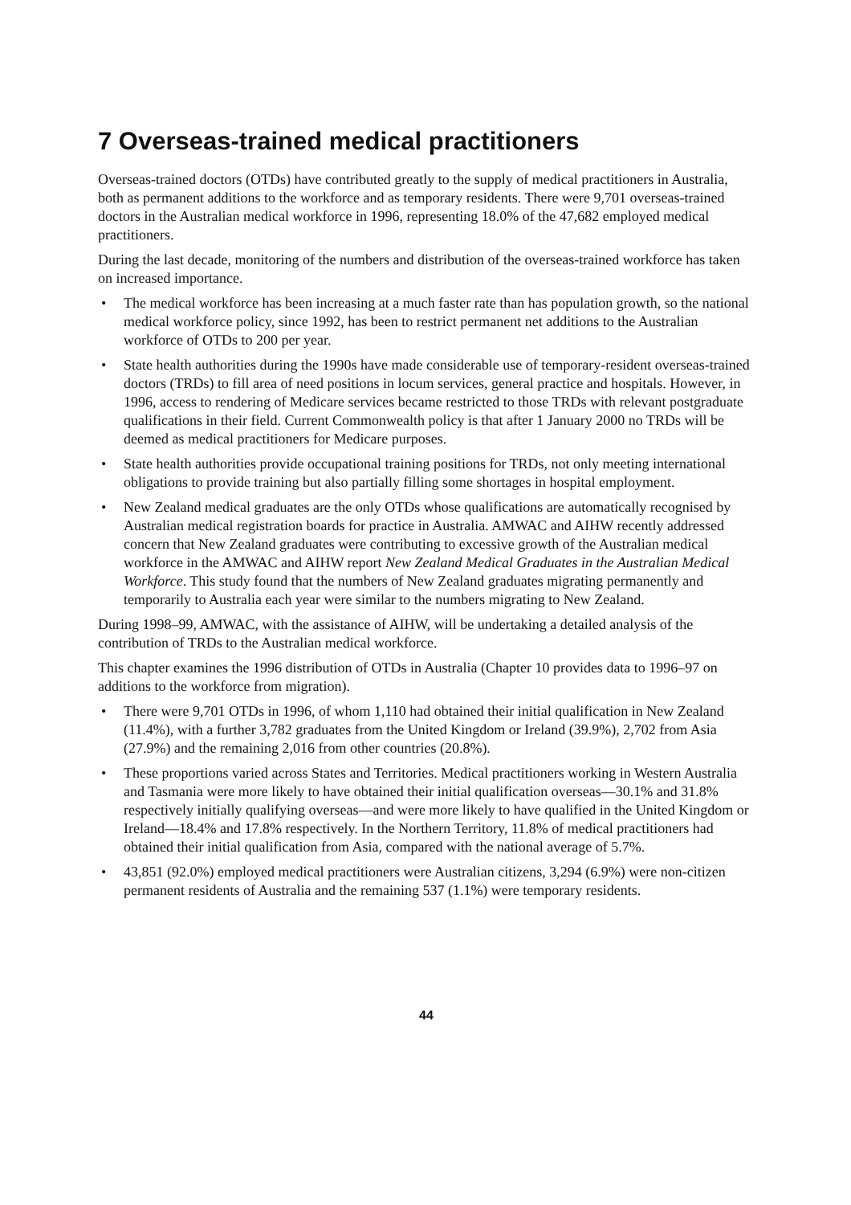7 Overseas-trained medical practitioners
Overseas-trained doctors (OTDs) have contributed greatly to the supply of medical practitioners in Australia, both as permanent additions to the workforce and as temporary residents. There were 9,701 overseas-trained doctors in the Australian medical workforce in 1996, representing 18.0% of the 47,682 employed medical practitioners.
During the last decade, monitoring of the numbers and distribution of the overseas-trained workforce has taken on increased importance.
• The medical workforce has been increasing at a much faster rate than has population growth, so the national medical workforce policy, since 1992, has been to restrict permanent net additions to the Australian workforce of OTDs to 200 per year.
• State health authorities during the 1990s have made considerable use of temporary-resident overseas-trained doctors (TRDs) to fill area of need positions in locum services, general practice and hospitals. However, in 1996, access to rendering of Medicare services became restricted to those TRDs with relevant postgraduate qualifications in their field. Current Commonwealth policy is that after 1 January 2000 no TRDs will be deemed as medical practitioners for Medicare purposes.
• State health authorities provide occupational training positions for TRDs, not only meeting international obligations to provide training but also partially filling some shortages in hospital employment.
• New Zealand medical graduates are the only OTDs whose qualifications are automatically recognised by Australian medical registration boards for practice in Australia. AMWAC and AIHW recently addressed concern that New Zealand graduates were contributing to excessive growth of the Australian medical workforce in the AMWAC and AIHW report New Zealand Medical Graduates in the Australian Medical Workforce. This study found that the numbers of New Zealand graduates migrating permanently and temporarily to Australia each year were similar to the numbers migrating to New Zealand.
During 1998–99, AMWAC, with the assistance of AIHW, will be undertaking a detailed analysis of the contribution of TRDs to the Australian medical workforce.
This chapter examines the 1996 distribution of OTDs in Australia (Chapter 10 provides data to 1996–97 on additions to the workforce from migration).
• There were 9,701 OTDs in 1996, of whom 1,110 had obtained their initial qualification in New Zealand (11.4%), with a further 3,782 graduates from the United Kingdom or Ireland (39.9%), 2,702 from Asia (27.9%) and the remaining 2,016 from other countries (20.8%).
• These proportions varied across States and Territories. Medical practitioners working in Western Australia and Tasmania were more likely to have obtained their initial qualification overseas—30.1% and 31.8% respectively initially qualifying overseas—and were more likely to have qualified in the United Kingdom or Ireland—18.4% and 17.8% respectively. In the Northern Territory, 11.8% of medical practitioners had obtained their initial qualification from Asia, compared with the national average of 5.7%.
• 43,851 (92.0%) employed medical practitioners were Australian citizens, 3,294 (6.9%) were non-citizen permanent residents of Australia and the remaining 537 (1.1%) were temporary residents.
44